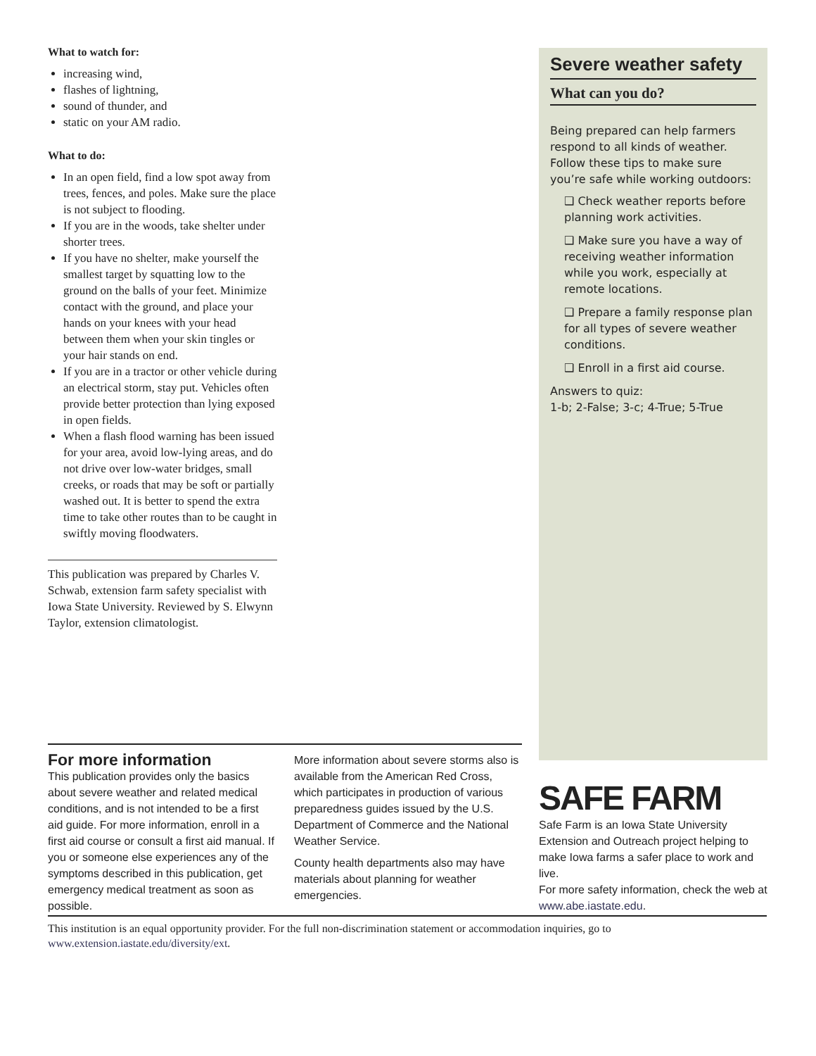What to watch for:
increasing wind,
flashes of lightning,
sound of thunder, and
static on your AM radio.
What to do:
In an open field, find a low spot away from trees, fences, and poles. Make sure the place is not subject to flooding.
If you are in the woods, take shelter under shorter trees.
If you have no shelter, make yourself the smallest target by squatting low to the ground on the balls of your feet. Minimize contact with the ground, and place your hands on your knees with your head between them when your skin tingles or your hair stands on end.
If you are in a tractor or other vehicle during an electrical storm, stay put. Vehicles often provide better protection than lying exposed in open fields.
When a flash flood warning has been issued for your area, avoid low-lying areas, and do not drive over low-water bridges, small creeks, or roads that may be soft or partially washed out. It is better to spend the extra time to take other routes than to be caught in swiftly moving floodwaters.
This publication was prepared by Charles V. Schwab, extension farm safety specialist with Iowa State University. Reviewed by S. Elwynn Taylor, extension climatologist.
Severe weather safety
What can you do?
Being prepared can help farmers respond to all kinds of weather. Follow these tips to make sure you’re safe while working outdoors:
❑ Check weather reports before planning work activities.
❑ Make sure you have a way of receiving weather information while you work, especially at remote locations.
❑ Prepare a family response plan for all types of severe weather conditions.
❑ Enroll in a first aid course.
Answers to quiz:
1-b; 2-False; 3-c; 4-True; 5-True
For more information
This publication provides only the basics about severe weather and related medical conditions, and is not intended to be a first aid guide. For more information, enroll in a first aid course or consult a first aid manual. If you or someone else experiences any of the symptoms described in this publication, get emergency medical treatment as soon as possible.
More information about severe storms also is available from the American Red Cross, which participates in production of various preparedness guides issued by the U.S. Department of Commerce and the National Weather Service.
County health departments also may have materials about planning for weather emergencies.
SAFE FARM
Safe Farm is an Iowa State University Extension and Outreach project helping to make Iowa farms a safer place to work and live.
For more safety information, check the web at www.abe.iastate.edu.
This institution is an equal opportunity provider. For the full non-discrimination statement or accommodation inquiries, go to www.extension.iastate.edu/diversity/ext.